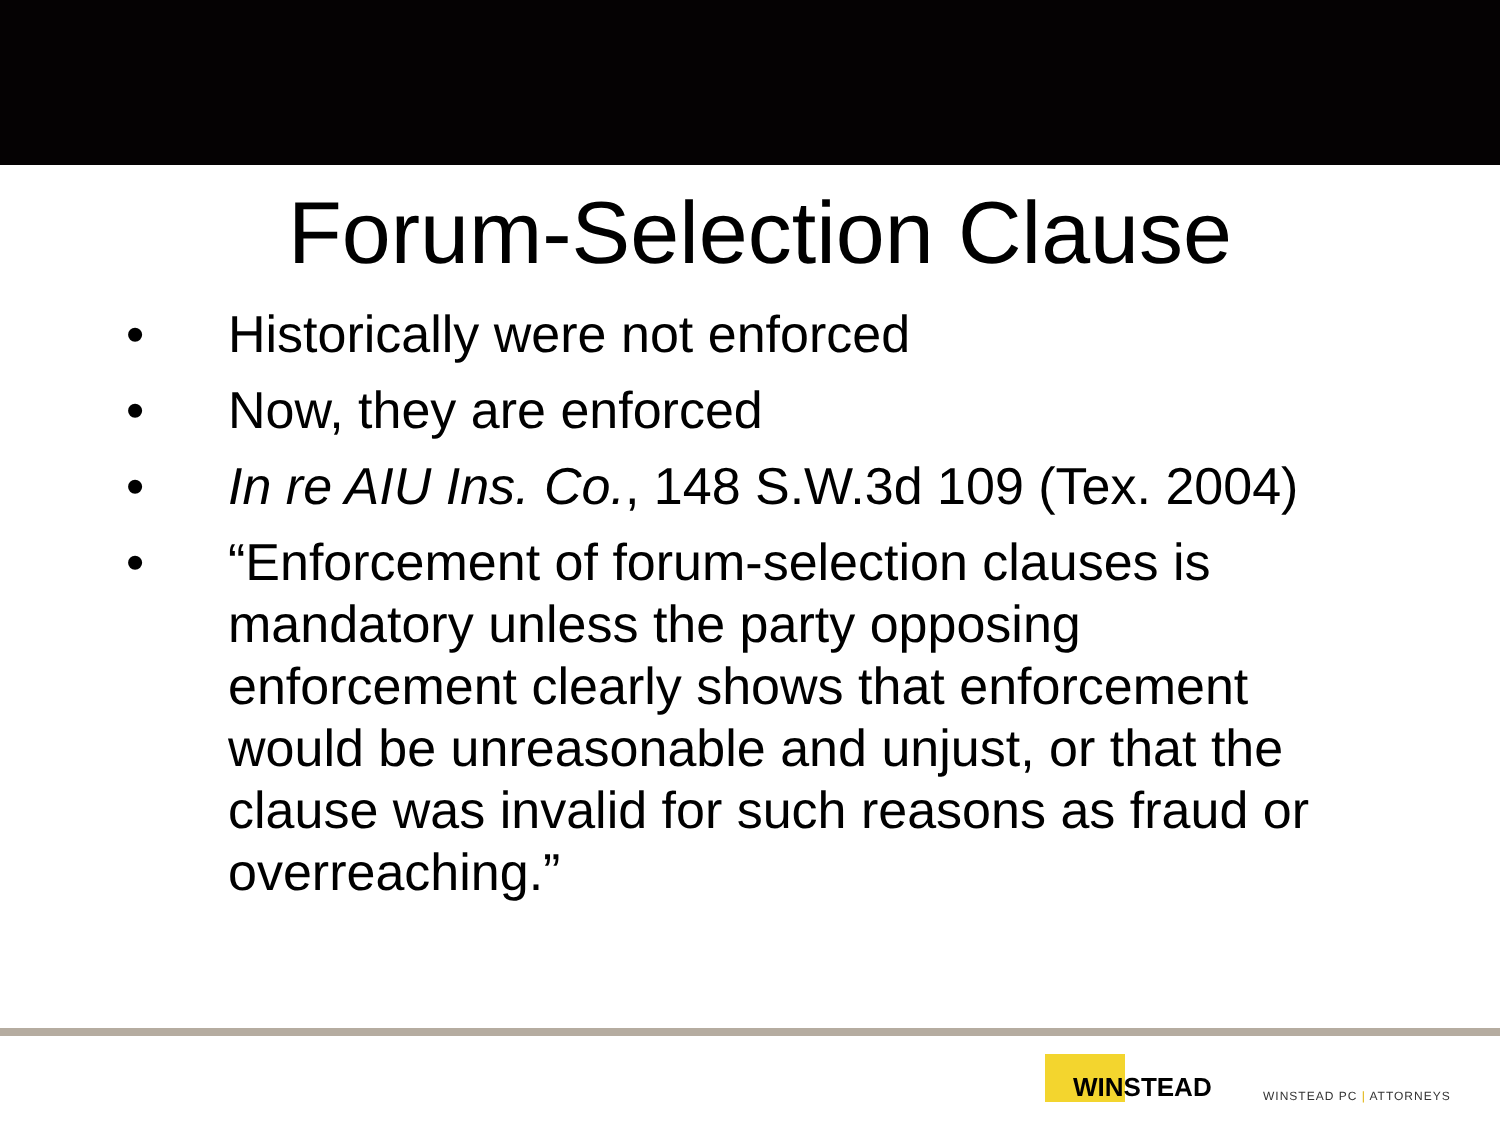Forum-Selection Clause
• Historically were not enforced
• Now, they are enforced
• In re AIU Ins. Co., 148 S.W.3d 109 (Tex. 2004)
• “Enforcement of forum-selection clauses is mandatory unless the party opposing enforcement clearly shows that enforcement would be unreasonable and unjust, or that the clause was invalid for such reasons as fraud or overreaching.”
WINSTEAD
WINSTEAD PC | ATTORNEYS